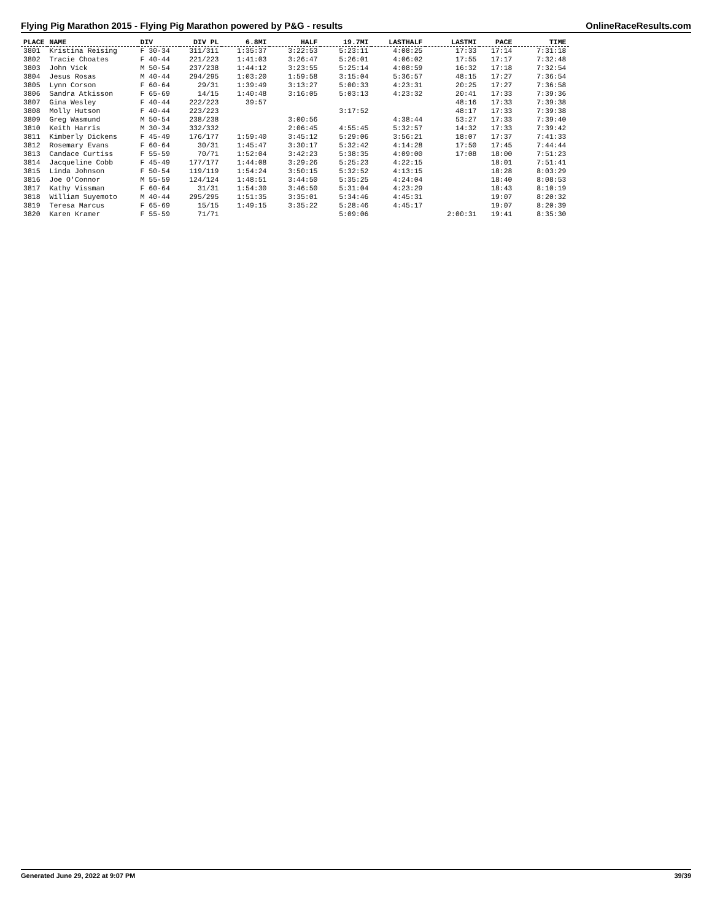Flying Pig Marathon 2015 - Flying Pig Marathon powered by P&G - results OnlineRaceResults.com
| PLACE | NAME | DIV | DIV PL | 6.8MI | HALF | 19.7MI | LASTHALF | LASTMI | PACE | TIME |
| --- | --- | --- | --- | --- | --- | --- | --- | --- | --- | --- |
| 3801 | Kristina Reising | F 30-34 | 311/311 | 1:35:37 | 3:22:53 | 5:23:11 | 4:08:25 | 17:33 | 17:14 | 7:31:18 |
| 3802 | Tracie Choates | F 40-44 | 221/223 | 1:41:03 | 3:26:47 | 5:26:01 | 4:06:02 | 17:55 | 17:17 | 7:32:48 |
| 3803 | John Vick | M 50-54 | 237/238 | 1:44:12 | 3:23:55 | 5:25:14 | 4:08:59 | 16:32 | 17:18 | 7:32:54 |
| 3804 | Jesus Rosas | M 40-44 | 294/295 | 1:03:20 | 1:59:58 | 3:15:04 | 5:36:57 | 48:15 | 17:27 | 7:36:54 |
| 3805 | Lynn Corson | F 60-64 | 29/31 | 1:39:49 | 3:13:27 | 5:00:33 | 4:23:31 | 20:25 | 17:27 | 7:36:58 |
| 3806 | Sandra Atkisson | F 65-69 | 14/15 | 1:40:48 | 3:16:05 | 5:03:13 | 4:23:32 | 20:41 | 17:33 | 7:39:36 |
| 3807 | Gina Wesley | F 40-44 | 222/223 | 39:57 | | | | 48:16 | 17:33 | 7:39:38 |
| 3808 | Molly Hutson | F 40-44 | 223/223 | | | 3:17:52 | | 48:17 | 17:33 | 7:39:38 |
| 3809 | Greg Wasmund | M 50-54 | 238/238 | | 3:00:56 | | 4:38:44 | 53:27 | 17:33 | 7:39:40 |
| 3810 | Keith Harris | M 30-34 | 332/332 | | 2:06:45 | 4:55:45 | 5:32:57 | 14:32 | 17:33 | 7:39:42 |
| 3811 | Kimberly Dickens | F 45-49 | 176/177 | 1:59:40 | 3:45:12 | 5:29:06 | 3:56:21 | 18:07 | 17:37 | 7:41:33 |
| 3812 | Rosemary Evans | F 60-64 | 30/31 | 1:45:47 | 3:30:17 | 5:32:42 | 4:14:28 | 17:50 | 17:45 | 7:44:44 |
| 3813 | Candace Curtiss | F 55-59 | 70/71 | 1:52:04 | 3:42:23 | 5:38:35 | 4:09:00 | 17:08 | 18:00 | 7:51:23 |
| 3814 | Jacqueline Cobb | F 45-49 | 177/177 | 1:44:08 | 3:29:26 | 5:25:23 | 4:22:15 | | 18:01 | 7:51:41 |
| 3815 | Linda Johnson | F 50-54 | 119/119 | 1:54:24 | 3:50:15 | 5:32:52 | 4:13:15 | | 18:28 | 8:03:29 |
| 3816 | Joe O'Connor | M 55-59 | 124/124 | 1:48:51 | 3:44:50 | 5:35:25 | 4:24:04 | | 18:40 | 8:08:53 |
| 3817 | Kathy Vissman | F 60-64 | 31/31 | 1:54:30 | 3:46:50 | 5:31:04 | 4:23:29 | | 18:43 | 8:10:19 |
| 3818 | William Suyemoto | M 40-44 | 295/295 | 1:51:35 | 3:35:01 | 5:34:46 | 4:45:31 | | 19:07 | 8:20:32 |
| 3819 | Teresa Marcus | F 65-69 | 15/15 | 1:49:15 | 3:35:22 | 5:28:46 | 4:45:17 | | 19:07 | 8:20:39 |
| 3820 | Karen Kramer | F 55-59 | 71/71 | | | 5:09:06 | | 2:00:31 | 19:41 | 8:35:30 |
Generated June 29, 2022 at 9:07 PM 39/39